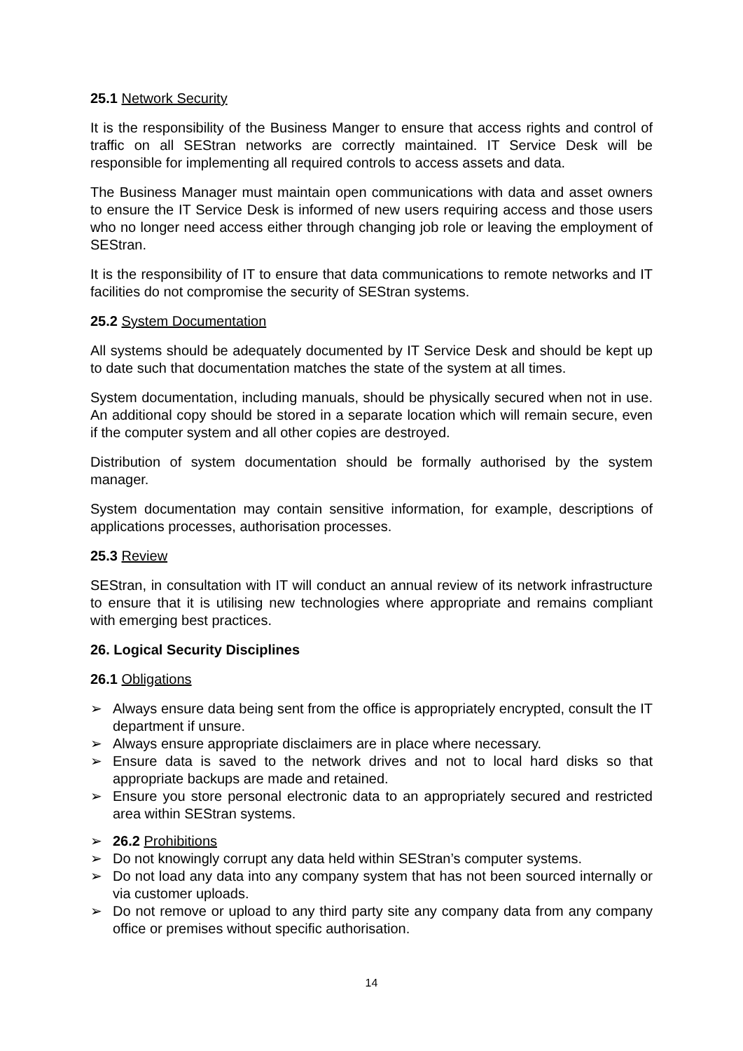25.1 Network Security
It is the responsibility of the Business Manger to ensure that access rights and control of traffic on all SEStran networks are correctly maintained. IT Service Desk will be responsible for implementing all required controls to access assets and data.
The Business Manager must maintain open communications with data and asset owners to ensure the IT Service Desk is informed of new users requiring access and those users who no longer need access either through changing job role or leaving the employment of SEStran.
It is the responsibility of IT to ensure that data communications to remote networks and IT facilities do not compromise the security of SEStran systems.
25.2 System Documentation
All systems should be adequately documented by IT Service Desk and should be kept up to date such that documentation matches the state of the system at all times.
System documentation, including manuals, should be physically secured when not in use. An additional copy should be stored in a separate location which will remain secure, even if the computer system and all other copies are destroyed.
Distribution of system documentation should be formally authorised by the system manager.
System documentation may contain sensitive information, for example, descriptions of applications processes, authorisation processes.
25.3 Review
SEStran, in consultation with IT will conduct an annual review of its network infrastructure to ensure that it is utilising new technologies where appropriate and remains compliant with emerging best practices.
26. Logical Security Disciplines
26.1 Obligations
➢ Always ensure data being sent from the office is appropriately encrypted, consult the IT department if unsure.
➢ Always ensure appropriate disclaimers are in place where necessary.
➢ Ensure data is saved to the network drives and not to local hard disks so that appropriate backups are made and retained.
➢ Ensure you store personal electronic data to an appropriately secured and restricted area within SEStran systems.
➢ 26.2 Prohibitions
➢ Do not knowingly corrupt any data held within SEStran’s computer systems.
➢ Do not load any data into any company system that has not been sourced internally or via customer uploads.
➢ Do not remove or upload to any third party site any company data from any company office or premises without specific authorisation.
14